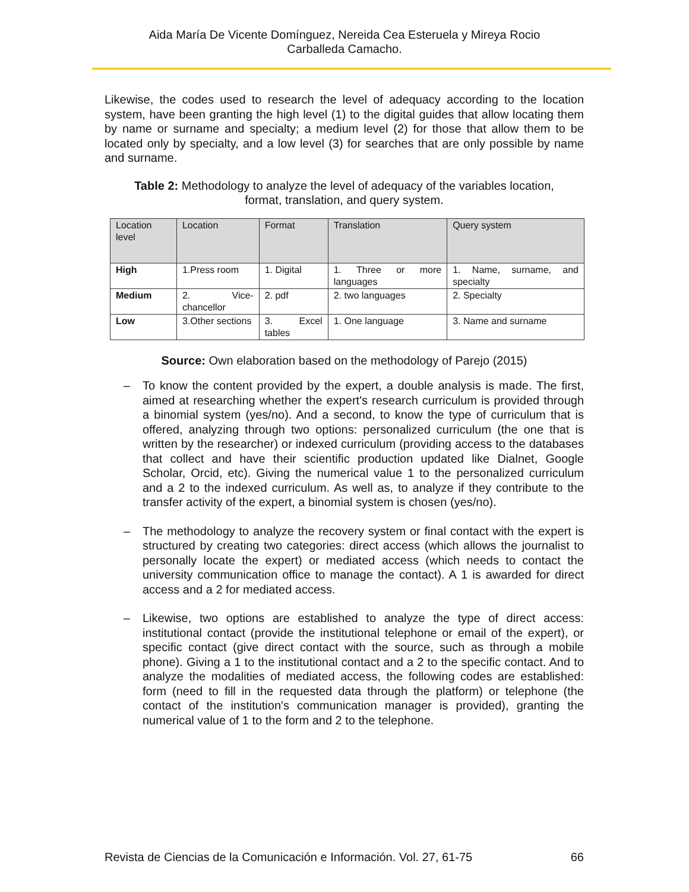Aida María De Vicente Domínguez, Nereida Cea Esteruela y Mireya Rocio
Carballeda Camacho.
Likewise, the codes used to research the level of adequacy according to the location system, have been granting the high level (1) to the digital guides that allow locating them by name or surname and specialty; a medium level (2) for those that allow them to be located only by specialty, and a low level (3) for searches that are only possible by name and surname.
Table 2: Methodology to analyze the level of adequacy of the variables location,
format, translation, and query system.
| Location level | Location | Format | Translation | Query system |
| High | 1.Press room | 1. Digital | 1. Three or more languages | 1. Name, surname, and specialty |
| Medium | 2. Vice-chancellor | 2. pdf | 2. two languages | 2. Specialty |
| Low | 3.Other sections | 3. Excel tables | 1. One language | 3. Name and surname |
Source: Own elaboration based on the methodology of Parejo (2015)
– To know the content provided by the expert, a double analysis is made. The first, aimed at researching whether the expert's research curriculum is provided through a binomial system (yes/no). And a second, to know the type of curriculum that is offered, analyzing through two options: personalized curriculum (the one that is written by the researcher) or indexed curriculum (providing access to the databases that collect and have their scientific production updated like Dialnet, Google Scholar, Orcid, etc). Giving the numerical value 1 to the personalized curriculum and a 2 to the indexed curriculum. As well as, to analyze if they contribute to the transfer activity of the expert, a binomial system is chosen (yes/no).
– The methodology to analyze the recovery system or final contact with the expert is structured by creating two categories: direct access (which allows the journalist to personally locate the expert) or mediated access (which needs to contact the university communication office to manage the contact). A 1 is awarded for direct access and a 2 for mediated access.
– Likewise, two options are established to analyze the type of direct access: institutional contact (provide the institutional telephone or email of the expert), or specific contact (give direct contact with the source, such as through a mobile phone). Giving a 1 to the institutional contact and a 2 to the specific contact. And to analyze the modalities of mediated access, the following codes are established: form (need to fill in the requested data through the platform) or telephone (the contact of the institution's communication manager is provided), granting the numerical value of 1 to the form and 2 to the telephone.
Revista de Ciencias de la Comunicación e Información. Vol. 27, 61-75 66